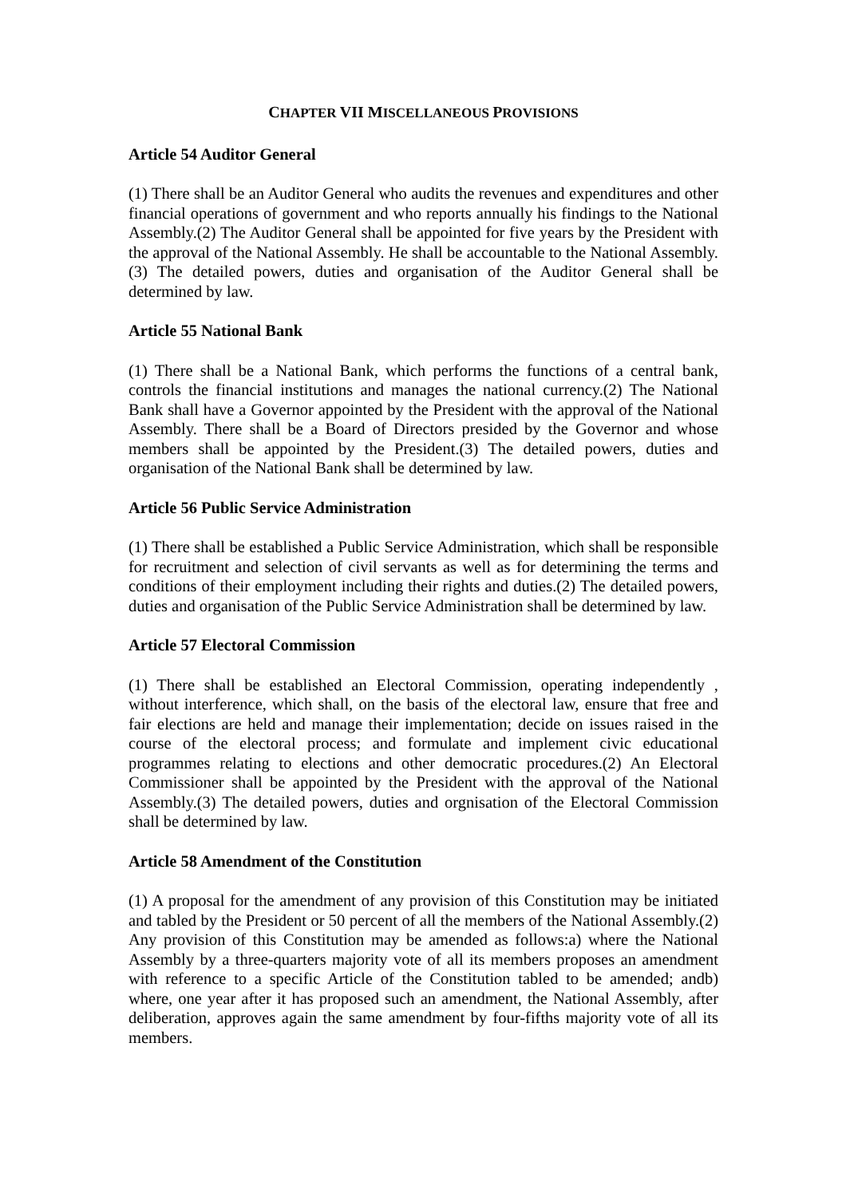CHAPTER VII MISCELLANEOUS PROVISIONS
Article 54 Auditor General
(1) There shall be an Auditor General who audits the revenues and expenditures and other financial operations of government and who reports annually his findings to the National Assembly.(2) The Auditor General shall be appointed for five years by the President with the approval of the National Assembly. He shall be accountable to the National Assembly.(3) The detailed powers, duties and organisation of the Auditor General shall be determined by law.
Article 55 National Bank
(1) There shall be a National Bank, which performs the functions of a central bank, controls the financial institutions and manages the national currency.(2) The National Bank shall have a Governor appointed by the President with the approval of the National Assembly. There shall be a Board of Directors presided by the Governor and whose members shall be appointed by the President.(3) The detailed powers, duties and organisation of the National Bank shall be determined by law.
Article 56 Public Service Administration
(1) There shall be established a Public Service Administration, which shall be responsible for recruitment and selection of civil servants as well as for determining the terms and conditions of their employment including their rights and duties.(2) The detailed powers, duties and organisation of the Public Service Administration shall be determined by law.
Article 57 Electoral Commission
(1) There shall be established an Electoral Commission, operating independently , without interference, which shall, on the basis of the electoral law, ensure that free and fair elections are held and manage their implementation; decide on issues raised in the course of the electoral process; and formulate and implement civic educational programmes relating to elections and other democratic procedures.(2) An Electoral Commissioner shall be appointed by the President with the approval of the National Assembly.(3) The detailed powers, duties and orgnisation of the Electoral Commission shall be determined by law.
Article 58 Amendment of the Constitution
(1) A proposal for the amendment of any provision of this Constitution may be initiated and tabled by the President or 50 percent of all the members of the National Assembly.(2) Any provision of this Constitution may be amended as follows:a) where the National Assembly by a three-quarters majority vote of all its members proposes an amendment with reference to a specific Article of the Constitution tabled to be amended; andb) where, one year after it has proposed such an amendment, the National Assembly, after deliberation, approves again the same amendment by four-fifths majority vote of all its members.